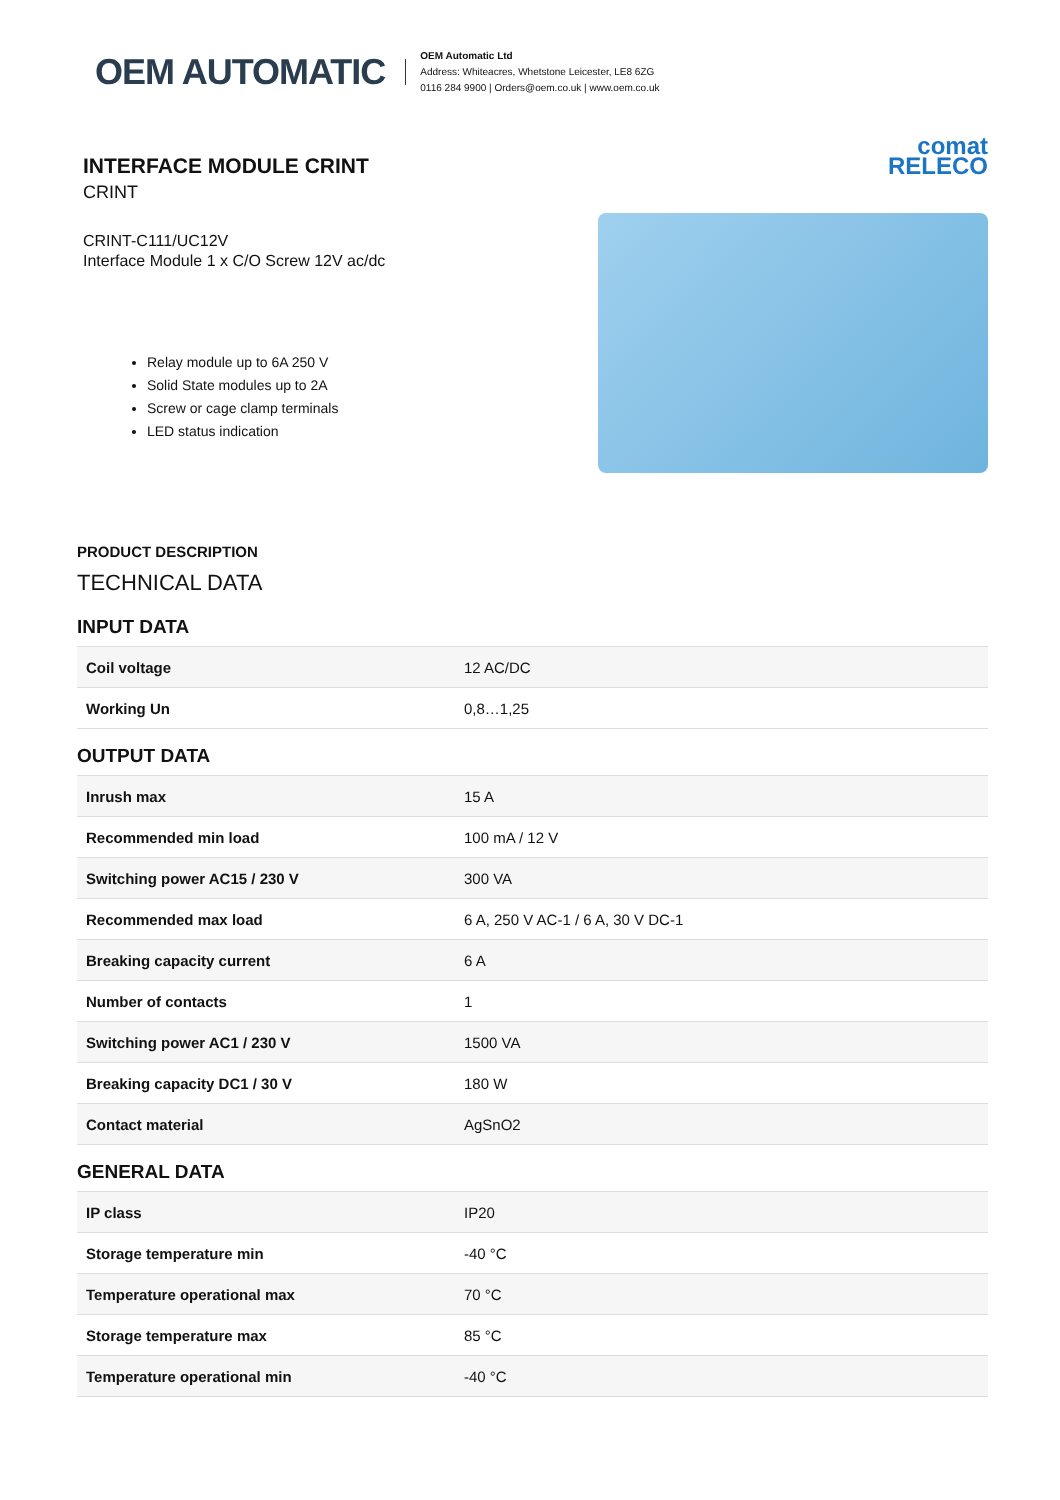OEM AUTOMATIC
OEM Automatic Ltd
Address: Whiteacres, Whetstone Leicester, LE8 6ZG
0116 284 9900 | Orders@oem.co.uk | www.oem.co.uk
INTERFACE MODULE CRINT
CRINT
comat
RELECO
CRINT-C111/UC12V
Interface Module 1 x C/O Screw 12V ac/dc
Relay module up to 6A 250 V
Solid State modules up to 2A
Screw or cage clamp terminals
LED status indication
PRODUCT DESCRIPTION
TECHNICAL DATA
INPUT DATA
| Coil voltage | 12 AC/DC |
| Working Un | 0,8…1,25 |
OUTPUT DATA
| Inrush max | 15 A |
| Recommended min load | 100 mA / 12 V |
| Switching power AC15 / 230 V | 300 VA |
| Recommended max load | 6 A, 250 V AC-1 / 6 A, 30 V DC-1 |
| Breaking capacity current | 6 A |
| Number of contacts | 1 |
| Switching power AC1 / 230 V | 1500 VA |
| Breaking capacity DC1 / 30 V | 180 W |
| Contact material | AgSnO2 |
GENERAL DATA
| IP class | IP20 |
| Storage temperature min | -40 °C |
| Temperature operational max | 70 °C |
| Storage temperature max | 85 °C |
| Temperature operational min | -40 °C |